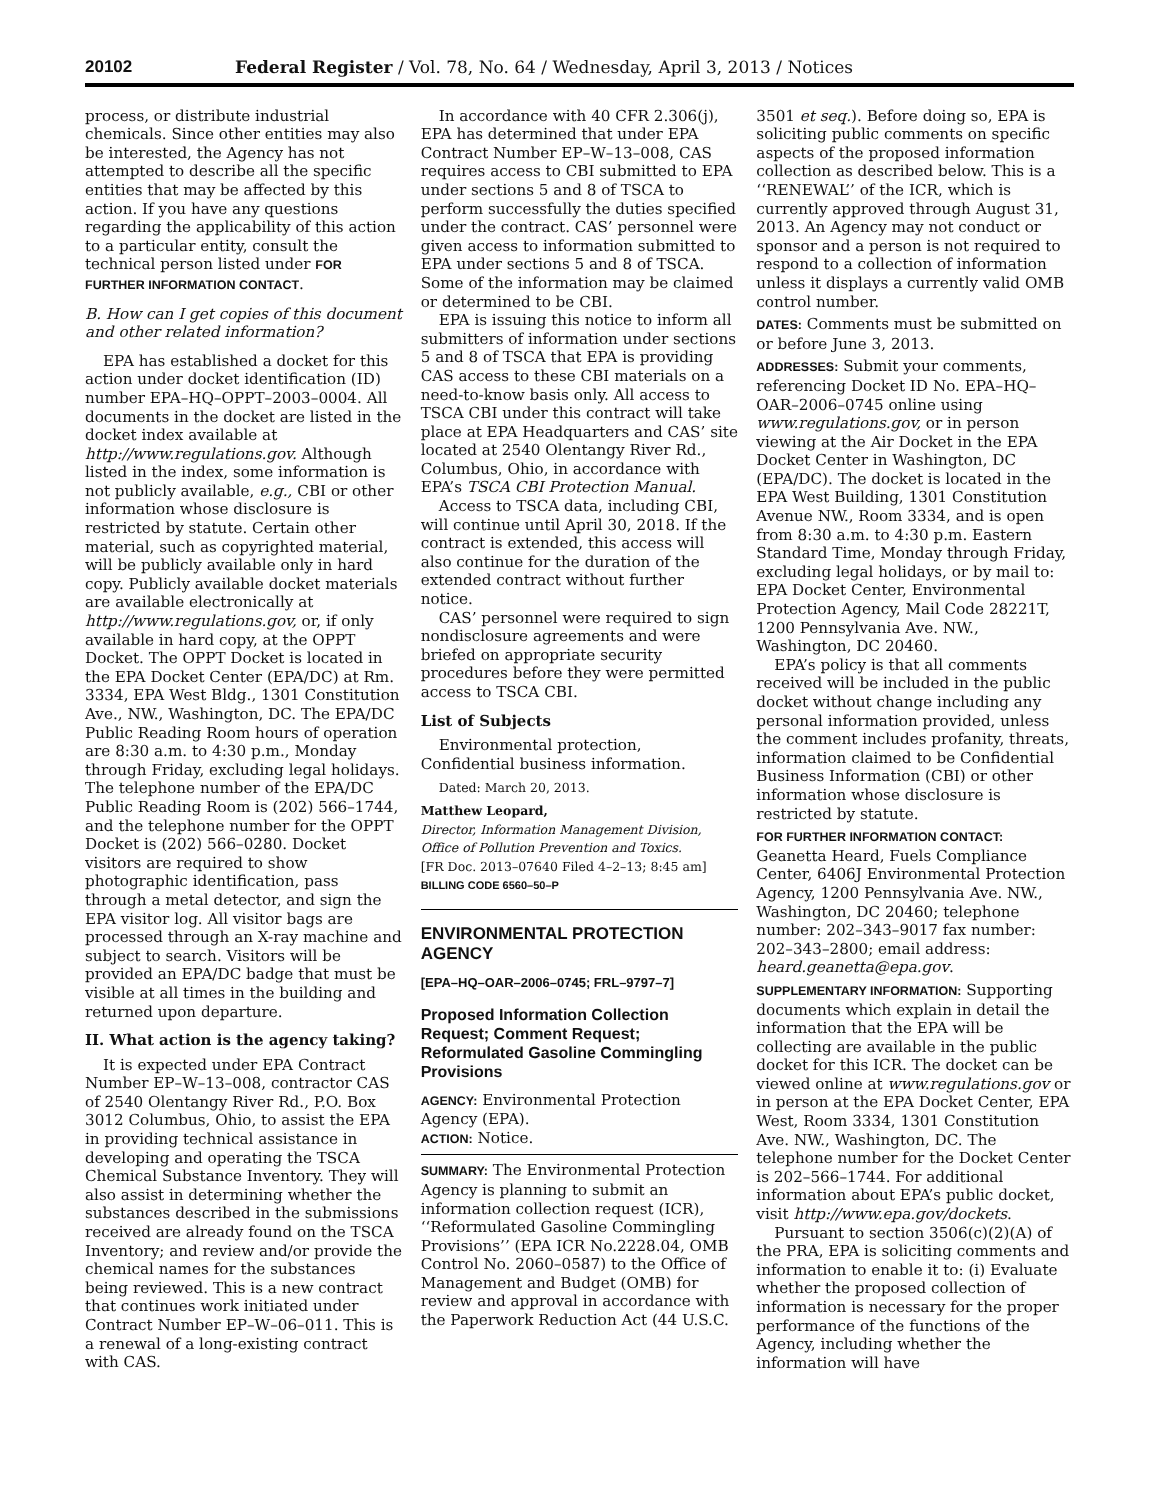20102 Federal Register / Vol. 78, No. 64 / Wednesday, April 3, 2013 / Notices
process, or distribute industrial chemicals. Since other entities may also be interested, the Agency has not attempted to describe all the specific entities that may be affected by this action. If you have any questions regarding the applicability of this action to a particular entity, consult the technical person listed under FOR FURTHER INFORMATION CONTACT.
B. How can I get copies of this document and other related information?
EPA has established a docket for this action under docket identification (ID) number EPA–HQ–OPPT–2003–0004. All documents in the docket are listed in the docket index available at http://www.regulations.gov. Although listed in the index, some information is not publicly available, e.g., CBI or other information whose disclosure is restricted by statute. Certain other material, such as copyrighted material, will be publicly available only in hard copy. Publicly available docket materials are available electronically at http://www.regulations.gov, or, if only available in hard copy, at the OPPT Docket. The OPPT Docket is located in the EPA Docket Center (EPA/DC) at Rm. 3334, EPA West Bldg., 1301 Constitution Ave., NW., Washington, DC. The EPA/DC Public Reading Room hours of operation are 8:30 a.m. to 4:30 p.m., Monday through Friday, excluding legal holidays. The telephone number of the EPA/DC Public Reading Room is (202) 566–1744, and the telephone number for the OPPT Docket is (202) 566–0280. Docket visitors are required to show photographic identification, pass through a metal detector, and sign the EPA visitor log. All visitor bags are processed through an X-ray machine and subject to search. Visitors will be provided an EPA/DC badge that must be visible at all times in the building and returned upon departure.
II. What action is the agency taking?
It is expected under EPA Contract Number EP–W–13–008, contractor CAS of 2540 Olentangy River Rd., P.O. Box 3012 Columbus, Ohio, to assist the EPA in providing technical assistance in developing and operating the TSCA Chemical Substance Inventory. They will also assist in determining whether the substances described in the submissions received are already found on the TSCA Inventory; and review and/or provide the chemical names for the substances being reviewed. This is a new contract that continues work initiated under Contract Number EP–W–06–011. This is a renewal of a long-existing contract with CAS.
In accordance with 40 CFR 2.306(j), EPA has determined that under EPA Contract Number EP–W–13–008, CAS requires access to CBI submitted to EPA under sections 5 and 8 of TSCA to perform successfully the duties specified under the contract. CAS’ personnel were given access to information submitted to EPA under sections 5 and 8 of TSCA. Some of the information may be claimed or determined to be CBI.
EPA is issuing this notice to inform all submitters of information under sections 5 and 8 of TSCA that EPA is providing CAS access to these CBI materials on a need-to-know basis only. All access to TSCA CBI under this contract will take place at EPA Headquarters and CAS’ site located at 2540 Olentangy River Rd., Columbus, Ohio, in accordance with EPA’s TSCA CBI Protection Manual.
Access to TSCA data, including CBI, will continue until April 30, 2018. If the contract is extended, this access will also continue for the duration of the extended contract without further notice.
CAS’ personnel were required to sign nondisclosure agreements and were briefed on appropriate security procedures before they were permitted access to TSCA CBI.
List of Subjects
Environmental protection, Confidential business information.
Dated: March 20, 2013.
Matthew Leopard,
Director, Information Management Division, Office of Pollution Prevention and Toxics.
[FR Doc. 2013–07640 Filed 4–2–13; 8:45 am]
BILLING CODE 6560–50–P
ENVIRONMENTAL PROTECTION AGENCY
[EPA–HQ–OAR–2006–0745; FRL–9797–7]
Proposed Information Collection Request; Comment Request; Reformulated Gasoline Commingling Provisions
AGENCY: Environmental Protection Agency (EPA).
ACTION: Notice.
SUMMARY: The Environmental Protection Agency is planning to submit an information collection request (ICR), ‘‘Reformulated Gasoline Commingling Provisions’’ (EPA ICR No.2228.04, OMB Control No. 2060–0587) to the Office of Management and Budget (OMB) for review and approval in accordance with the Paperwork Reduction Act (44 U.S.C.
3501 et seq.). Before doing so, EPA is soliciting public comments on specific aspects of the proposed information collection as described below. This is a ‘‘RENEWAL’’ of the ICR, which is currently approved through August 31, 2013. An Agency may not conduct or sponsor and a person is not required to respond to a collection of information unless it displays a currently valid OMB control number.
DATES: Comments must be submitted on or before June 3, 2013.
ADDRESSES: Submit your comments, referencing Docket ID No. EPA–HQ–OAR–2006–0745 online using www.regulations.gov, or in person viewing at the Air Docket in the EPA Docket Center in Washington, DC (EPA/DC). The docket is located in the EPA West Building, 1301 Constitution Avenue NW., Room 3334, and is open from 8:30 a.m. to 4:30 p.m. Eastern Standard Time, Monday through Friday, excluding legal holidays, or by mail to: EPA Docket Center, Environmental Protection Agency, Mail Code 28221T, 1200 Pennsylvania Ave. NW., Washington, DC 20460.
EPA’s policy is that all comments received will be included in the public docket without change including any personal information provided, unless the comment includes profanity, threats, information claimed to be Confidential Business Information (CBI) or other information whose disclosure is restricted by statute.
FOR FURTHER INFORMATION CONTACT: Geanetta Heard, Fuels Compliance Center, 6406J Environmental Protection Agency, 1200 Pennsylvania Ave. NW., Washington, DC 20460; telephone number: 202–343–9017 fax number: 202–343–2800; email address: heard.geanetta@epa.gov.
SUPPLEMENTARY INFORMATION: Supporting documents which explain in detail the information that the EPA will be collecting are available in the public docket for this ICR. The docket can be viewed online at www.regulations.gov or in person at the EPA Docket Center, EPA West, Room 3334, 1301 Constitution Ave. NW., Washington, DC. The telephone number for the Docket Center is 202–566–1744. For additional information about EPA’s public docket, visit http://www.epa.gov/dockets.
Pursuant to section 3506(c)(2)(A) of the PRA, EPA is soliciting comments and information to enable it to: (i) Evaluate whether the proposed collection of information is necessary for the proper performance of the functions of the Agency, including whether the information will have